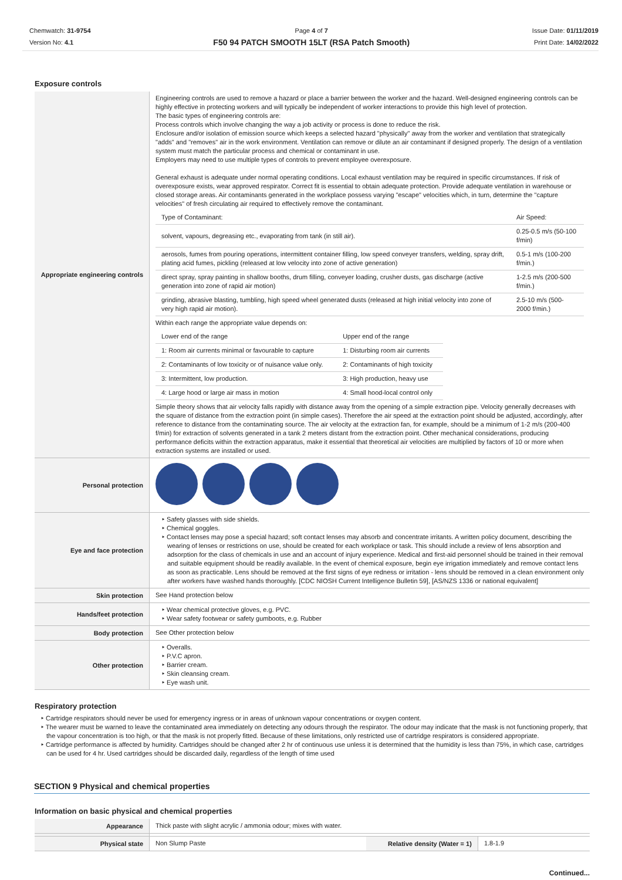Chemwatch: 31-9754
Version No: 4.1
Page 4 of 7
F50 94 PATCH SMOOTH 15LT (RSA Patch Smooth)
Issue Date: 01/11/2019
Print Date: 14/02/2022
Exposure controls
| Appropriate engineering controls | Engineering controls are used to remove a hazard or place a barrier between the worker and the hazard. Well-designed engineering controls can be highly effective in protecting workers and will typically be independent of worker interactions to provide this high level of protection. The basic types of engineering controls are: Process controls which involve changing the way a job activity or process is done to reduce the risk. Enclosure and/or isolation of emission source which keeps a selected hazard "physically" away from the worker and ventilation that strategically "adds" and "removes" air in the work environment. Ventilation can remove or dilute an air contaminant if designed properly. The design of a ventilation system must match the particular process and chemical or contaminant in use. Employers may need to use multiple types of controls to prevent employee overexposure. General exhaust is adequate under normal operating conditions. Local exhaust ventilation may be required in specific circumstances. If risk of overexposure exists, wear approved respirator. Correct fit is essential to obtain adequate protection. Provide adequate ventilation in warehouse or closed storage areas. Air contaminants generated in the workplace possess varying "escape" velocities which, in turn, determine the "capture velocities" of fresh circulating air required to effectively remove the contaminant. / Type of Contaminant: / Air Speed: / / solvent, vapours, degreasing etc., evaporating from tank (in still air). / 0.25-0.5 m/s (50-100 f/min) / / aerosols, fumes from pouring operations, intermittent container filling, low speed conveyer transfers, welding, spray drift, plating acid fumes, pickling (released at low velocity into zone of active generation) / 0.5-1 m/s (100-200 f/min.) / / direct spray, spray painting in shallow booths, drum filling, conveyer loading, crusher dusts, gas discharge (active generation into zone of rapid air motion) / 1-2.5 m/s (200-500 f/min.) / / grinding, abrasive blasting, tumbling, high speed wheel generated dusts (released at high initial velocity into zone of very high rapid air motion). / 2.5-10 m/s (500-2000 f/min.) / Within each range the appropriate value depends on: / Lower end of the range / Upper end of the range / / 1: Room air currents minimal or favourable to capture / 1: Disturbing room air currents / / 2: Contaminants of low toxicity or of nuisance value only. / 2: Contaminants of high toxicity / / 3: Intermittent, low production. / 3: High production, heavy use / / 4: Large hood or large air mass in motion / 4: Small hood-local control only / Simple theory shows that air velocity falls rapidly with distance away from the opening of a simple extraction pipe. Velocity generally decreases with the square of distance from the extraction point (in simple cases). Therefore the air speed at the extraction point should be adjusted, accordingly, after reference to distance from the contaminating source. The air velocity at the extraction fan, for example, should be a minimum of 1-2 m/s (200-400 f/min) for extraction of solvents generated in a tank 2 meters distant from the extraction point. Other mechanical considerations, producing performance deficits within the extraction apparatus, make it essential that theoretical air velocities are multiplied by factors of 10 or more when extraction systems are installed or used. |
| Personal protection | |
| Eye and face protection | ‣ Safety glasses with side shields. ‣ Chemical goggles. ‣ Contact lenses may pose a special hazard; soft contact lenses may absorb and concentrate irritants. A written policy document, describing the wearing of lenses or restrictions on use, should be created for each workplace or task. This should include a review of lens absorption and adsorption for the class of chemicals in use and an account of injury experience. Medical and first-aid personnel should be trained in their removal and suitable equipment should be readily available. In the event of chemical exposure, begin eye irrigation immediately and remove contact lens as soon as practicable. Lens should be removed at the first signs of eye redness or irritation - lens should be removed in a clean environment only after workers have washed hands thoroughly. [CDC NIOSH Current Intelligence Bulletin 59], [AS/NZS 1336 or national equivalent] |
| Skin protection | See Hand protection below |
| Hands/feet protection | ‣ Wear chemical protective gloves, e.g. PVC. ‣ Wear safety footwear or safety gumboots, e.g. Rubber |
| Body protection | See Other protection below |
| Other protection | ‣ Overalls. ‣ P.V.C apron. ‣ Barrier cream. ‣ Skin cleansing cream. ‣ Eye wash unit. |
Respiratory protection
‣ Cartridge respirators should never be used for emergency ingress or in areas of unknown vapour concentrations or oxygen content.
‣ The wearer must be warned to leave the contaminated area immediately on detecting any odours through the respirator. The odour may indicate that the mask is not functioning properly, that the vapour concentration is too high, or that the mask is not properly fitted. Because of these limitations, only restricted use of cartridge respirators is considered appropriate.
‣ Cartridge performance is affected by humidity. Cartridges should be changed after 2 hr of continuous use unless it is determined that the humidity is less than 75%, in which case, cartridges can be used for 4 hr. Used cartridges should be discarded daily, regardless of the length of time used
SECTION 9 Physical and chemical properties
Information on basic physical and chemical properties
| Appearance | Thick paste with slight acrylic / ammonia odour; mixes with water. | | |
| Physical state | Non Slump Paste | Relative density (Water = 1) | 1.8-1.9 |
Continued...